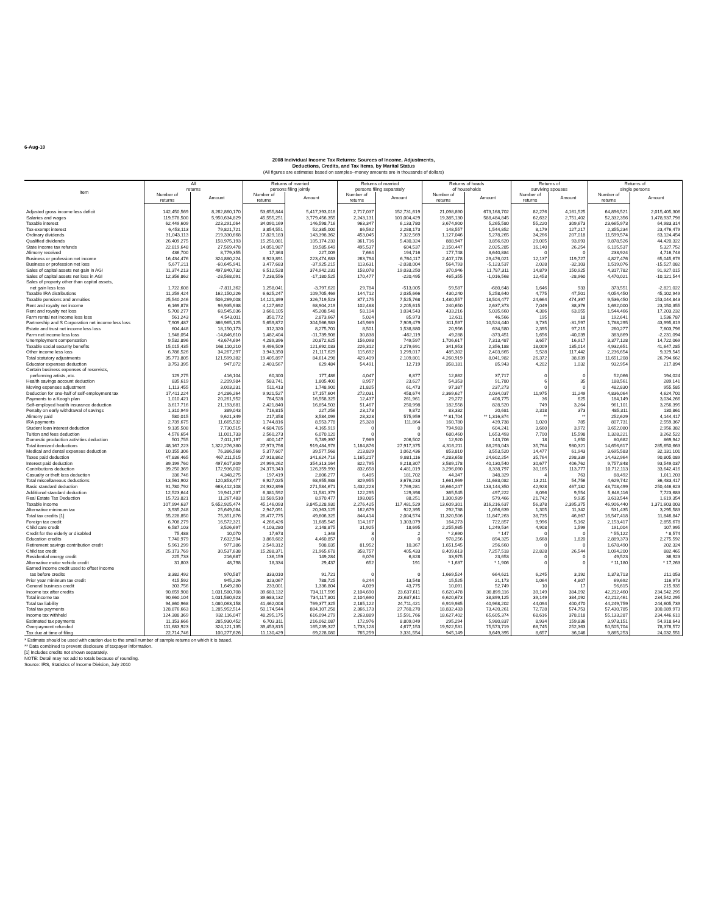6-Aug-10
2008 Individual Income Tax Returns: Sources of Income, Adjustments,
Deductions, Credits, and Tax Items, by Marital Status
(All figures are estimates based on samples--money amounts are in thousands of dollars)
| Item | All returns | | Returns of married persons filing jointly | | Returns of married persons filing separately | | Returns of heads of households | | Returns of surviving spouses | | Returns of single persons | |
| --- | --- | --- | --- | --- | --- | --- | --- | --- | --- | --- | --- | --- |
| | Number of | Amount | Number of | Amount | Number of | Amount | Number of | Amount | Number of | Amount | Number of | Amount |
| | returns | | returns | | returns | | returns | | returns | | returns | |
| Adjusted gross income less deficit | 142,450,569 | 8,262,860,170 | 53,655,844 | 5,417,393,018 | 2,717,037 | 152,731,619 | 21,098,890 | 673,168,702 | 82,276 | 4,161,525 | 64,896,521 | 2,015,405,306 |
| Salaries and wages | 119,578,500 | 5,950,634,829 | 45,555,251 | 3,779,456,355 | 2,243,131 | 101,004,429 | 19,385,130 | 588,484,845 | 62,632 | 2,751,402 | 52,332,356 | 1,478,937,798 |
| Taxable interest | 62,449,609 | 223,291,064 | 34,090,169 | 146,598,716 | 963,347 | 6,133,780 | 3,674,900 | 5,265,580 | 55,220 | 309,673 | 23,665,973 | 64,983,314 |
| Tax-exempt interest | 6,453,113 | 79,821,721 | 3,854,551 | 52,385,000 | 86,592 | 2,288,173 | 148,557 | 1,544,852 | 8,179 | 127,217 | 2,355,234 | 23,476,479 |
| Ordinary dividends | 31,043,113 | 219,330,668 | 17,829,183 | 143,398,362 | 453,045 | 7,322,569 | 1,127,046 | 5,278,265 | 34,266 | 207,018 | 11,599,574 | 63,124,454 |
| Qualified dividends | 26,409,275 | 158,975,193 | 15,251,081 | 105,174,233 | 361,716 | 5,430,324 | 888,947 | 3,856,620 | 29,005 | 93,693 | 9,878,526 | 44,420,322 |
| State income tax refunds | 22,819,648 | 27,569,478 | 14,051,987 | 19,585,649 | 495,537 | 604,537 | 2,150,447 | 2,025,285 | 16,140 | 26,254 | 6,105,537 | 5,327,752 |
| Alimony received | 436,700 | 8,779,355 | 17,363 | 227,009 | 7,664 | 194,716 | 177,748 | 3,640,884 | 0 | 0 | 233,924 | 4,716,748 |
| Business or profession net income | 16,434,476 | 324,880,224 | 8,923,891 | 223,474,683 | 263,794 | 6,764,117 | 2,407,178 | 29,476,021 | 12,137 | 119,727 | 4,827,476 | 65,045,676 |
| Business or profession net loss | 5,677,211 | -60,645,941 | 3,477,683 | -37,925,215 | 113,631 | -2,038,004 | 564,793 | -5,123,537 | 2,028 | -32,103 | 1,519,076 | -15,527,082 |
| Sales of capital assets net gain in AGI | 11,374,213 | 497,840,732 | 6,512,528 | 374,942,231 | 158,078 | 19,033,250 | 370,946 | 11,787,311 | 14,879 | 150,925 | 4,317,782 | 91,927,015 |
| Sales of capital assets net loss in AGI | 12,356,862 | -28,568,091 | 7,238,556 | -17,180,525 | 170,477 | -220,495 | 465,355 | -1,016,568 | 12,453 | -28,960 | 4,470,021 | -10,121,544 |
| Sales of property other than capital assets, | | | | | | | | | | | | |
| net gain less loss | 1,722,608 | -7,811,362 | 1,258,041 | -3,797,620 | 29,784 | -513,005 | 59,587 | -680,648 | 1,646 | 933 | 373,551 | -2,821,022 |
| Taxable IRA distributions | 11,259,424 | 162,150,226 | 6,625,247 | 109,705,469 | 144,712 | 2,035,666 | 430,240 | 5,258,640 | 4,775 | 47,501 | 4,054,450 | 45,102,949 |
| Taxable pensions and annuities | 25,540,246 | 506,269,008 | 14,121,399 | 326,719,523 | 377,175 | 7,525,768 | 1,480,557 | 18,504,477 | 24,664 | 474,397 | 9,536,450 | 153,044,843 |
| Rent and royalty net income | 6,169,878 | 96,935,938 | 4,127,692 | 68,904,219 | 102,488 | 2,205,615 | 240,650 | 2,637,373 | 7,049 | 38,376 | 1,692,000 | 23,150,355 |
| Rent and royalty net loss | 5,700,277 | 68,545,036 | 3,660,105 | 45,208,548 | 58,104 | 1,034,543 | 433,216 | 5,035,660 | 4,386 | 63,055 | 1,544,466 | 17,203,232 |
| Farm rental net income less loss | 561,243 | 4,543,011 | 350,772 | 2,873,667 | 5,024 | 85,973 | 12,611 | 46,566 | 195 | 18 | 192,641 | 1,536,787 |
| Partnership and S Corporation net income less loss | 7,909,487 | 366,965,125 | 5,659,872 | 304,566,983 | 145,989 | 7,909,479 | 311,597 | 10,524,440 | 3,735 | -31,597 | 1,788,295 | 43,995,819 |
| Estate and trust net income less loss | 604,448 | 18,150,173 | 312,320 | 8,275,701 | 8,501 | 1,538,880 | 20,956 | 634,580 | 2,395 | 97,215 | 260,277 | 7,603,796 |
| Farm net income less loss | 1,948,054 | -14,846,610 | 1,482,404 | -11,739,908 | 30,838 | -462,119 | 49,288 | -373,451 | 1,656 | -40,039 | 383,869 | -2,231,094 |
| Unemployment compensation | 9,532,896 | 43,674,694 | 4,289,396 | 20,872,625 | 156,098 | 749,597 | 1,706,617 | 7,313,487 | 3,657 | 16,917 | 3,377,128 | 14,722,069 |
| Taxable social security benefits | 15,015,435 | 168,110,210 | 9,496,509 | 121,692,033 | 226,312 | 2,279,691 | 341,953 | 2,356,188 | 18,009 | 135,014 | 4,932,651 | 41,647,285 |
| Other income less loss | 6,786,526 | 34,267,297 | 3,943,350 | 21,117,629 | 115,692 | 1,299,017 | 485,302 | 2,403,665 | 5,528 | 117,442 | 2,236,654 | 9,329,545 |
| Total statutory adjustments | 35,773,805 | 121,599,382 | 19,405,897 | 84,614,298 | 429,409 | 2,109,801 | 4,260,919 | 8,041,982 | 26,372 | 38,639 | 11,651,208 | 26,794,662 |
| Educator expenses deduction | 3,753,395 | 947,072 | 2,403,567 | 629,484 | 54,491 | 12,719 | 358,181 | 85,943 | 4,202 | 1,032 | 932,954 | 217,894 |
| Certain business expenses of reservists, | | | | | | | | | | | | |
| performing artists, etc. | 129,275 | 416,104 | 60,300 | 177,486 | 4,047 | 6,877 | 12,862 | 37,717 | 0 | 0 | 52,066 | 194,024 |
| Health savings account deduction | 835,619 | 2,209,984 | 583,741 | 1,805,400 | 8,957 | 23,627 | 54,353 | 91,780 | 6 | 35 | 188,561 | 289,141 |
| Moving expenses adjustment | 1,113,455 | 3,003,231 | 511,413 | 1,748,900 | 21,825 | 61,473 | 97,387 | 237,273 | 0 | 0 | 482,830 | 955,585 |
| Deduction for one-half of self-employment tax | 17,411,224 | 24,286,264 | 9,921,527 | 17,157,604 | 272,031 | 458,674 | 2,369,627 | 2,034,037 | 11,975 | 11,249 | 4,836,064 | 4,624,700 |
| Payments to a Keogh plan | 1,010,421 | 20,261,952 | 784,528 | 16,558,325 | 12,437 | 261,961 | 29,272 | 406,775 | 36 | 625 | 184,149 | 3,034,266 |
| Self-employed health insurance deduction | 3,617,716 | 21,193,681 | 2,421,840 | 16,854,503 | 51,467 | 250,998 | 182,558 | 828,520 | 749 | 3,264 | 961,101 | 3,256,395 |
| Penalty on early withdrawal of savings | 1,310,949 | 389,043 | 716,815 | 227,256 | 23,173 | 9,872 | 83,332 | 20,681 | 2,318 | 373 | 485,311 | 130,861 |
| Alimony paid | 580,015 | 9,621,349 | 217,358 | 3,584,099 | 28,323 | 575,959 | ** 81,704 | ** 1,316,874 | ** | ** | 252,629 | 4,144,417 |
| IRA payments | 2,739,675 | 11,665,532 | 1,744,816 | 8,553,778 | 25,328 | 111,864 | 160,780 | 439,738 | 1,020 | 785 | 807,731 | 2,559,367 |
| Student loan interest deduction | 9,135,508 | 7,730,515 | 4,684,785 | 4,165,919 | 0 | 0 | 794,983 | 604,241 | 3,660 | 3,972 | 3,652,080 | 2,956,382 |
| Tuition and fees deduction | 4,576,654 | 11,001,733 | 2,560,273 | 6,070,120 | 0 | 0 | 680,460 | 1,653,493 | 7,700 | 15,598 | 1,328,221 | 3,262,522 |
| Domestic production activities deduction | 501,755 | 7,011,197 | 400,147 | 5,789,397 | 7,989 | 206,502 | 12,920 | 143,706 | 18 | 1,650 | 80,682 | 869,942 |
| Total itemized deductions | 48,167,223 | 1,322,276,380 | 27,973,756 | 919,484,978 | 1,184,876 | 27,917,375 | 4,316,211 | 88,293,043 | 35,764 | 930,321 | 14,656,617 | 285,650,663 |
| Medical and dental expenses deduction | 10,155,306 | 76,386,568 | 5,377,607 | 39,577,568 | 213,829 | 1,062,436 | 853,810 | 3,553,520 | 14,477 | 61,943 | 3,695,583 | 32,131,101 |
| Taxes paid deduction | 47,836,465 | 467,211,515 | 27,918,862 | 341,624,716 | 1,165,217 | 9,881,116 | 4,283,658 | 24,602,254 | 35,764 | 298,339 | 14,432,964 | 90,805,089 |
| Interest paid deduction | 39,199,760 | 497,617,809 | 24,999,262 | 354,313,164 | 822,795 | 9,218,307 | 3,589,178 | 40,130,540 | 30,677 | 406,762 | 9,757,848 | 93,549,037 |
| Contributions deduction | 39,250,369 | 172,936,002 | 24,379,343 | 126,359,993 | 832,658 | 4,481,019 | 3,296,090 | 8,338,797 | 30,165 | 113,777 | 10,712,113 | 33,642,416 |
| Casualty or theft loss deduction | 336,746 | 4,348,275 | 197,419 | 2,806,277 | 6,485 | 181,702 | 44,347 | 348,329 | 4 | 763 | 88,492 | 1,011,203 |
| Total miscellaneous deductions | 13,561,902 | 120,853,477 | 6,927,025 | 68,955,988 | 329,955 | 3,676,233 | 1,661,969 | 11,683,082 | 13,211 | 54,756 | 4,629,742 | 36,483,417 |
| Basic standard deduction | 91,780,792 | 663,412,108 | 24,932,896 | 271,584,671 | 1,432,223 | 7,769,281 | 16,664,247 | 133,144,350 | 42,928 | 467,182 | 48,708,499 | 250,446,623 |
| Additional standard deduction | 12,523,644 | 19,941,237 | 6,381,592 | 11,581,379 | 122,295 | 129,398 | 365,545 | 497,222 | 8,096 | 9,554 | 5,646,116 | 7,723,683 |
| Real Estate Tax Deduction | 15,723,821 | 11,267,483 | 10,589,510 | 8,970,477 | 198,085 | 88,251 | 1,300,939 | 579,466 | 21,742 | 9,935 | 3,613,544 | 1,619,354 |
| Taxable income | 107,994,637 | 5,652,925,474 | 45,146,093 | 3,845,228,930 | 2,276,425 | 117,481,529 | 13,609,301 | 316,216,637 | 56,378 | 2,395,375 | 46,906,440 | 1,371,603,003 |
| Alternative minimum tax | 3,935,248 | 25,649,084 | 2,947,091 | 20,363,125 | 162,679 | 922,395 | 292,738 | 1,056,639 | 1,305 | 11,342 | 531,435 | 3,295,583 |
| Total tax credits [1] | 55,228,850 | 75,351,876 | 26,477,775 | 49,606,325 | 844,414 | 2,004,574 | 11,320,506 | 11,847,263 | 38,735 | 46,867 | 16,547,418 | 11,846,847 |
| Foreign tax credit | 6,708,279 | 16,572,321 | 4,266,426 | 11,685,545 | 114,167 | 1,303,079 | 164,273 | 722,857 | 9,996 | 5,162 | 2,153,417 | 2,855,678 |
| Child care credit | 6,587,103 | 3,526,697 | 4,103,280 | 2,148,875 | 31,925 | 18,695 | 2,255,985 | 1,249,534 | 4,908 | 1,599 | 191,004 | 107,995 |
| Credit for the elderly or disabled | 75,488 | 10,070 | 17,673 | 1,348 | 3 | 2 | * 2,690 | * 147 | 0 | 0 | * 55,122 | * 8,574 |
| Education credits | 7,740,979 | 7,632,594 | 3,869,682 | 4,460,857 | 0 | 0 | 978,256 | 894,325 | 3,668 | 1,820 | 2,889,373 | 2,275,592 |
| Retirement savings contribution credit | 5,961,299 | 977,386 | 2,549,312 | 508,035 | 81,952 | 10,367 | 1,651,545 | 256,660 | 0 | 0 | 1,678,490 | 202,324 |
| Child tax credit | 25,173,769 | 30,537,638 | 15,288,371 | 21,965,678 | 358,757 | 405,433 | 8,409,613 | 7,257,518 | 22,828 | 26,544 | 1,094,200 | 882,465 |
| Residential energy credit | 225,733 | 216,687 | 136,159 | 149,284 | 6,076 | 6,828 | 33,975 | 23,653 | 0 | 0 | 49,523 | 36,923 |
| Alternative motor vehicle credit | 31,803 | 48,798 | 18,334 | 29,437 | 652 | 191 | * 1,637 | * 1,906 | 0 | 0 | * 11,180 | * 17,263 |
| Earned income credit used to offset income | | | | | | | | | | | | |
| tax before credits | 3,382,492 | 970,587 | 333,010 | 91,721 | 0 | 0 | 1,669,524 | 664,621 | 6,245 | 3,192 | 1,373,713 | 211,053 |
| Prior year minimum tax credit | 415,592 | 945,226 | 323,067 | 788,725 | 6,244 | 13,548 | 15,525 | 21,173 | 1,064 | 4,807 | 69,692 | 116,973 |
| General business credit | 303,756 | 1,649,280 | 233,001 | 1,336,804 | 4,039 | 43,775 | 10,091 | 52,749 | 10 | 17 | 56,615 | 215,935 |
| Income tax after credits | 90,659,908 | 1,031,580,708 | 39,683,132 | 734,117,595 | 2,104,690 | 23,637,611 | 6,620,478 | 38,899,116 | 39,149 | 384,092 | 42,212,460 | 234,542,295 |
| Total income tax | 90,660,104 | 1,031,580,923 | 39,683,132 | 734,117,801 | 2,104,690 | 23,637,611 | 6,620,673 | 38,899,125 | 39,149 | 384,092 | 42,212,461 | 234,542,295 |
| Total tax liability | 94,860,968 | 1,080,063,158 | 41,462,008 | 769,377,325 | 2,185,122 | 24,711,421 | 6,919,985 | 40,968,202 | 44,094 | 400,470 | 44,249,759 | 244,605,739 |
| Total tax payments | 128,876,663 | 1,285,952,514 | 50,174,544 | 884,107,258 | 2,366,173 | 27,760,270 | 18,832,433 | 73,420,261 | 72,728 | 574,753 | 57,430,785 | 300,089,973 |
| Income tax withheld | 124,388,369 | 932,116,047 | 48,295,175 | 616,094,279 | 2,263,889 | 15,591,766 | 18,627,402 | 65,605,374 | 68,616 | 378,018 | 55,133,287 | 234,446,610 |
| Estimated tax payments | 11,153,666 | 285,930,452 | 6,703,311 | 216,062,087 | 172,976 | 8,809,049 | 295,294 | 5,980,837 | 8,934 | 159,836 | 3,973,151 | 54,918,643 |
| Overpayment refunded | 111,683,923 | 324,121,135 | 39,453,815 | 165,239,327 | 1,733,128 | 4,677,153 | 19,922,531 | 75,573,719 | 68,745 | 252,363 | 50,505,704 | 78,378,572 |
| Tax due at time of filing | 22,714,746 | 100,277,626 | 11,130,429 | 69,228,080 | 765,259 | 3,331,554 | 945,149 | 3,649,395 | 8,657 | 36,046 | 9,865,253 | 24,032,551 |
* Estimate should be used with caution due to the small number of sample returns on which it is based.
** Data combined to prevent disclosure of taxpayer information.
[1] Includes credits not shown separately.
NOTE: Detail may not add to totals because of rounding.
Source: IRS, Statistics of Income Division, July 2010